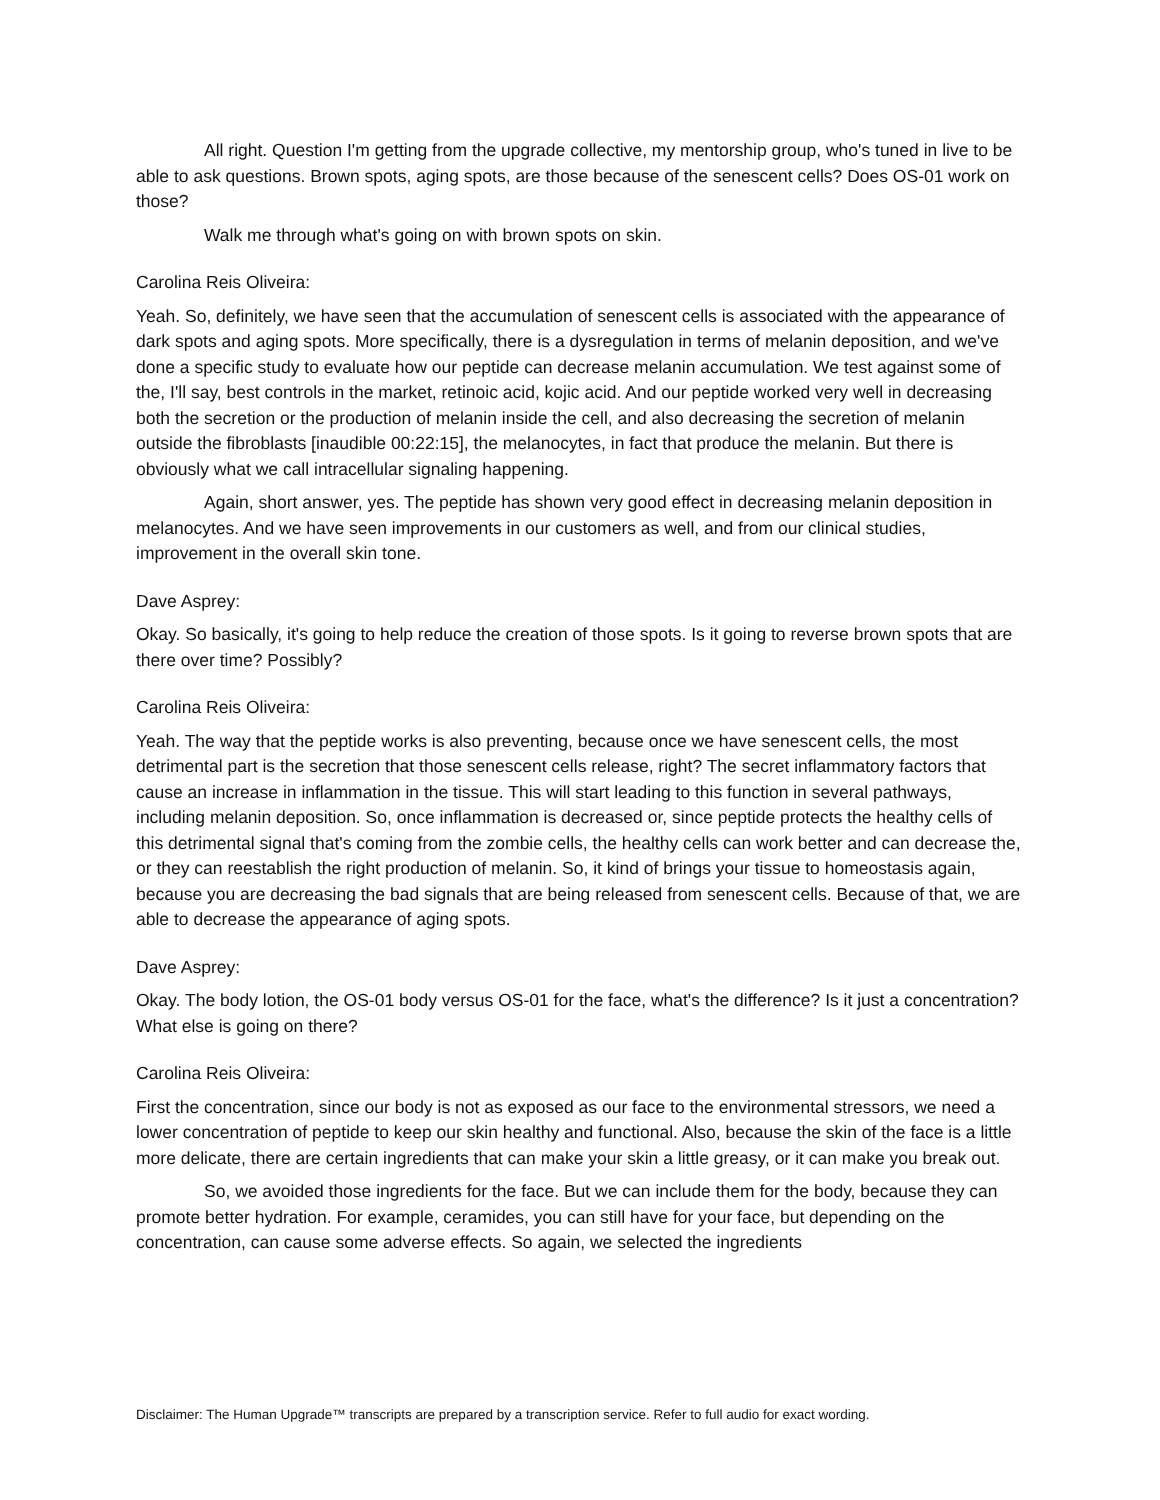All right. Question I'm getting from the upgrade collective, my mentorship group, who's tuned in live to be able to ask questions. Brown spots, aging spots, are those because of the senescent cells? Does OS-01 work on those?
Walk me through what's going on with brown spots on skin.
Carolina Reis Oliveira:
Yeah. So, definitely, we have seen that the accumulation of senescent cells is associated with the appearance of dark spots and aging spots. More specifically, there is a dysregulation in terms of melanin deposition, and we've done a specific study to evaluate how our peptide can decrease melanin accumulation. We test against some of the, I'll say, best controls in the market, retinoic acid, kojic acid. And our peptide worked very well in decreasing both the secretion or the production of melanin inside the cell, and also decreasing the secretion of melanin outside the fibroblasts [inaudible 00:22:15], the melanocytes, in fact that produce the melanin. But there is obviously what we call intracellular signaling happening.
Again, short answer, yes. The peptide has shown very good effect in decreasing melanin deposition in melanocytes. And we have seen improvements in our customers as well, and from our clinical studies, improvement in the overall skin tone.
Dave Asprey:
Okay. So basically, it's going to help reduce the creation of those spots. Is it going to reverse brown spots that are there over time? Possibly?
Carolina Reis Oliveira:
Yeah. The way that the peptide works is also preventing, because once we have senescent cells, the most detrimental part is the secretion that those senescent cells release, right? The secret inflammatory factors that cause an increase in inflammation in the tissue. This will start leading to this function in several pathways, including melanin deposition. So, once inflammation is decreased or, since peptide protects the healthy cells of this detrimental signal that's coming from the zombie cells, the healthy cells can work better and can decrease the, or they can reestablish the right production of melanin. So, it kind of brings your tissue to homeostasis again, because you are decreasing the bad signals that are being released from senescent cells. Because of that, we are able to decrease the appearance of aging spots.
Dave Asprey:
Okay. The body lotion, the OS-01 body versus OS-01 for the face, what's the difference? Is it just a concentration? What else is going on there?
Carolina Reis Oliveira:
First the concentration, since our body is not as exposed as our face to the environmental stressors, we need a lower concentration of peptide to keep our skin healthy and functional. Also, because the skin of the face is a little more delicate, there are certain ingredients that can make your skin a little greasy, or it can make you break out.
So, we avoided those ingredients for the face. But we can include them for the body, because they can promote better hydration. For example, ceramides, you can still have for your face, but depending on the concentration, can cause some adverse effects. So again, we selected the ingredients
Disclaimer: The Human Upgrade™ transcripts are prepared by a transcription service. Refer to full audio for exact wording.